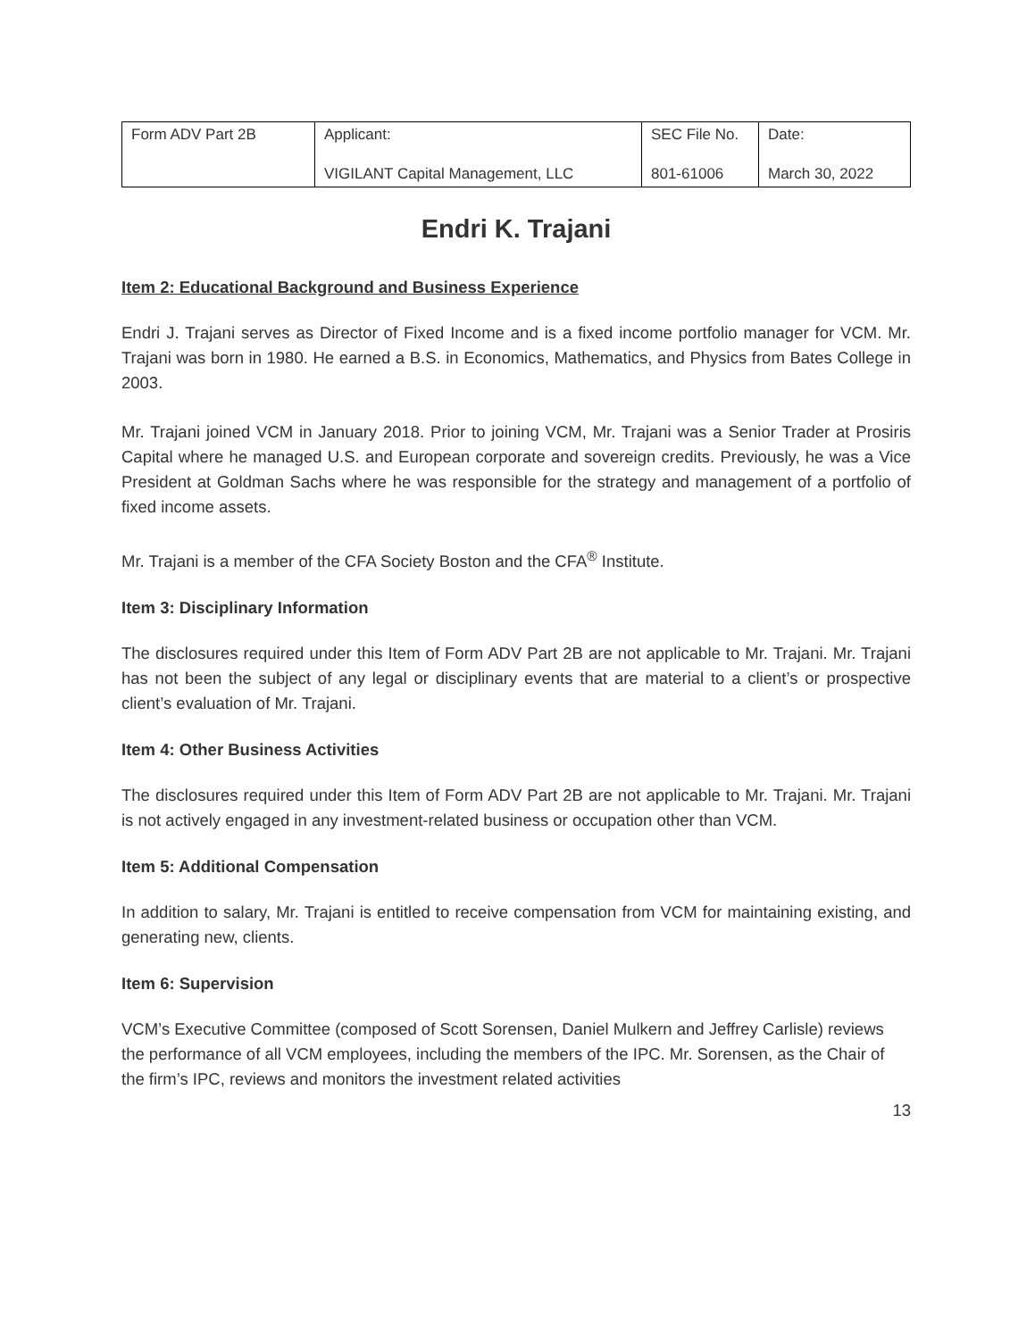| Form ADV Part 2B | Applicant: VIGILANT Capital Management, LLC | SEC File No. 801-61006 | Date: March 30, 2022 |
Endri K. Trajani
Item 2: Educational Background and Business Experience
Endri J. Trajani serves as Director of Fixed Income and is a fixed income portfolio manager for VCM. Mr. Trajani was born in 1980. He earned a B.S. in Economics, Mathematics, and Physics from Bates College in 2003.
Mr. Trajani joined VCM in January 2018. Prior to joining VCM, Mr. Trajani was a Senior Trader at Prosiris Capital where he managed U.S. and European corporate and sovereign credits. Previously, he was a Vice President at Goldman Sachs where he was responsible for the strategy and management of a portfolio of fixed income assets.
Mr. Trajani is a member of the CFA Society Boston and the CFA<sup>®</sup> Institute.
Item 3: Disciplinary Information
The disclosures required under this Item of Form ADV Part 2B are not applicable to Mr. Trajani. Mr. Trajani has not been the subject of any legal or disciplinary events that are material to a client’s or prospective client’s evaluation of Mr. Trajani.
Item 4: Other Business Activities
The disclosures required under this Item of Form ADV Part 2B are not applicable to Mr. Trajani. Mr. Trajani is not actively engaged in any investment-related business or occupation other than VCM.
Item 5: Additional Compensation
In addition to salary, Mr. Trajani is entitled to receive compensation from VCM for maintaining existing, and generating new, clients.
Item 6: Supervision
VCM’s Executive Committee (composed of Scott Sorensen, Daniel Mulkern and Jeffrey Carlisle) reviews the performance of all VCM employees, including the members of the IPC. Mr. Sorensen, as the Chair of the firm’s IPC, reviews and monitors the investment related activities
13